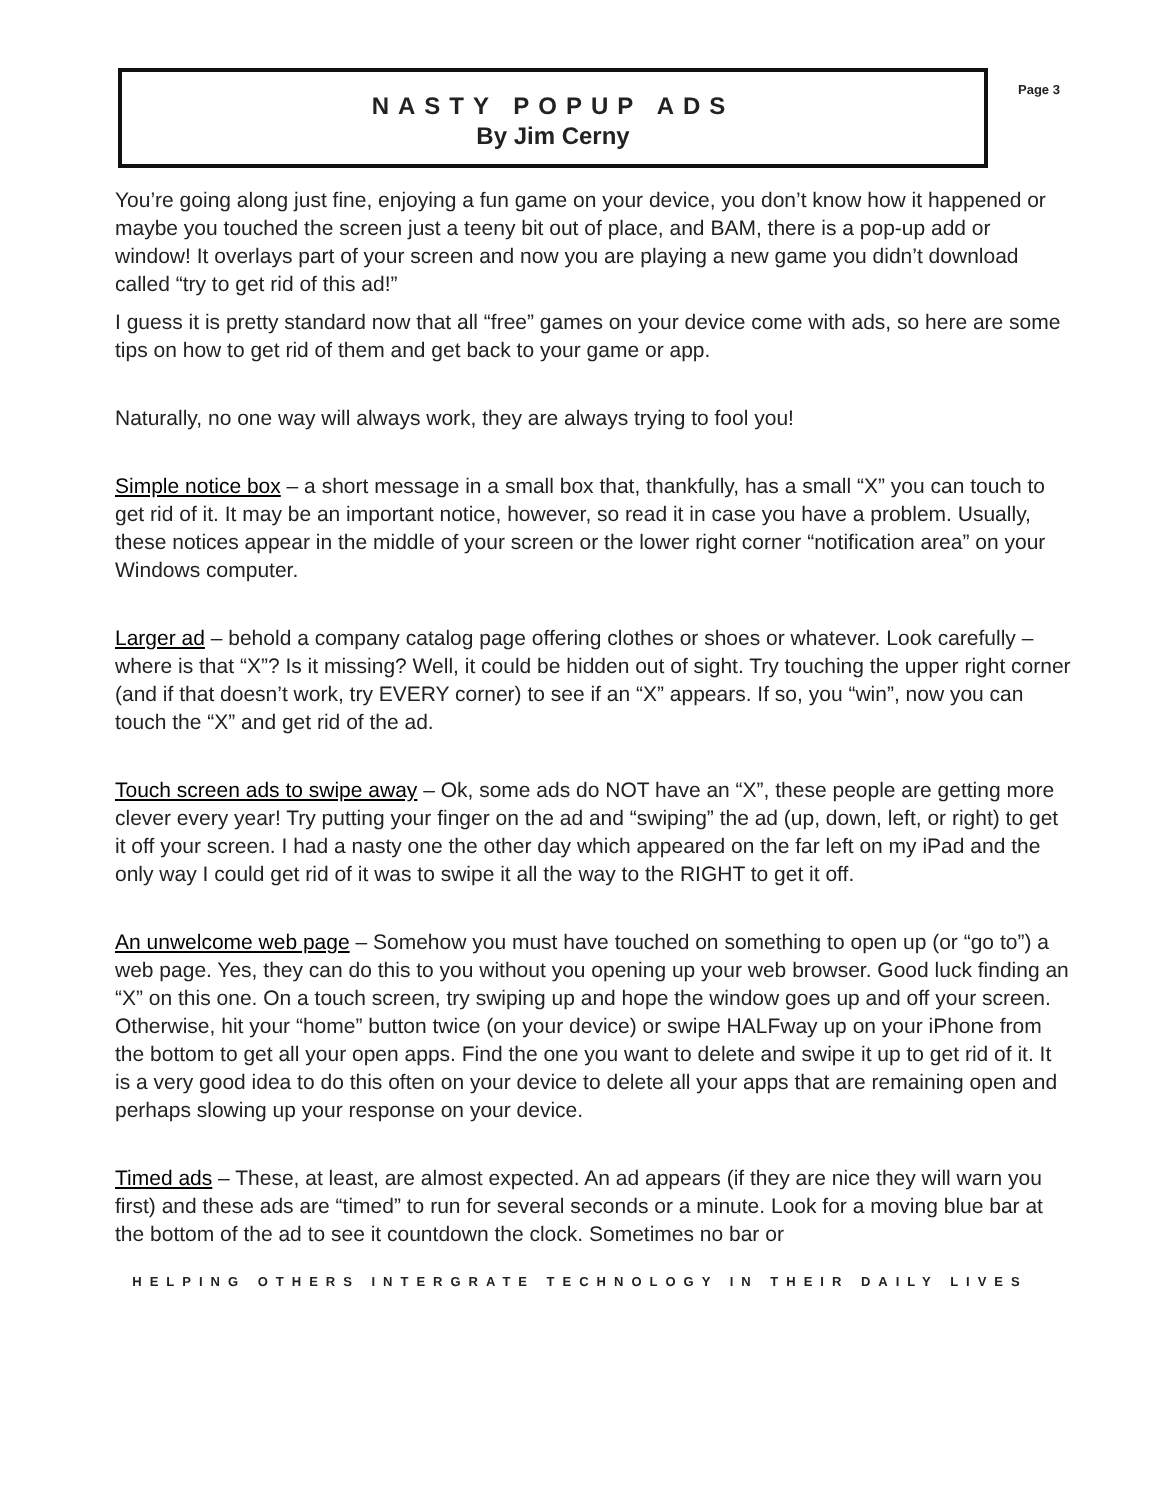NASTY POPUP ADS
By Jim Cerny
Page 3
You’re going along just fine, enjoying a fun game on your device, you don’t know how it happened or maybe you touched the screen just a teeny bit out of place, and BAM, there is a pop-up add or window! It overlays part of your screen and now you are playing a new game you didn’t download called “try to get rid of this ad!”
I guess it is pretty standard now that all “free” games on your device come with ads, so here are some tips on how to get rid of them and get back to your game or app.
Naturally, no one way will always work, they are always trying to fool you!
Simple notice box – a short message in a small box that, thankfully, has a small “X” you can touch to get rid of it. It may be an important notice, however, so read it in case you have a problem. Usually, these notices appear in the middle of your screen or the lower right corner “notification area” on your Windows computer.
Larger ad – behold a company catalog page offering clothes or shoes or whatever. Look carefully – where is that “X”? Is it missing? Well, it could be hidden out of sight. Try touching the upper right corner (and if that doesn’t work, try EVERY corner) to see if an “X” appears. If so, you “win”, now you can touch the “X” and get rid of the ad.
Touch screen ads to swipe away – Ok, some ads do NOT have an “X”, these people are getting more clever every year! Try putting your finger on the ad and “swiping” the ad (up, down, left, or right) to get it off your screen. I had a nasty one the other day which appeared on the far left on my iPad and the only way I could get rid of it was to swipe it all the way to the RIGHT to get it off.
An unwelcome web page – Somehow you must have touched on something to open up (or “go to”) a web page. Yes, they can do this to you without you opening up your web browser. Good luck finding an “X” on this one. On a touch screen, try swiping up and hope the window goes up and off your screen. Otherwise, hit your “home” button twice (on your device) or swipe HALFway up on your iPhone from the bottom to get all your open apps. Find the one you want to delete and swipe it up to get rid of it. It is a very good idea to do this often on your device to delete all your apps that are remaining open and perhaps slowing up your response on your device.
Timed ads – These, at least, are almost expected. An ad appears (if they are nice they will warn you first) and these ads are “timed” to run for several seconds or a minute. Look for a moving blue bar at the bottom of the ad to see it countdown the clock. Sometimes no bar or
HELPING OTHERS INTERGRATE TECHNOLOGY IN THEIR DAILY LIVES